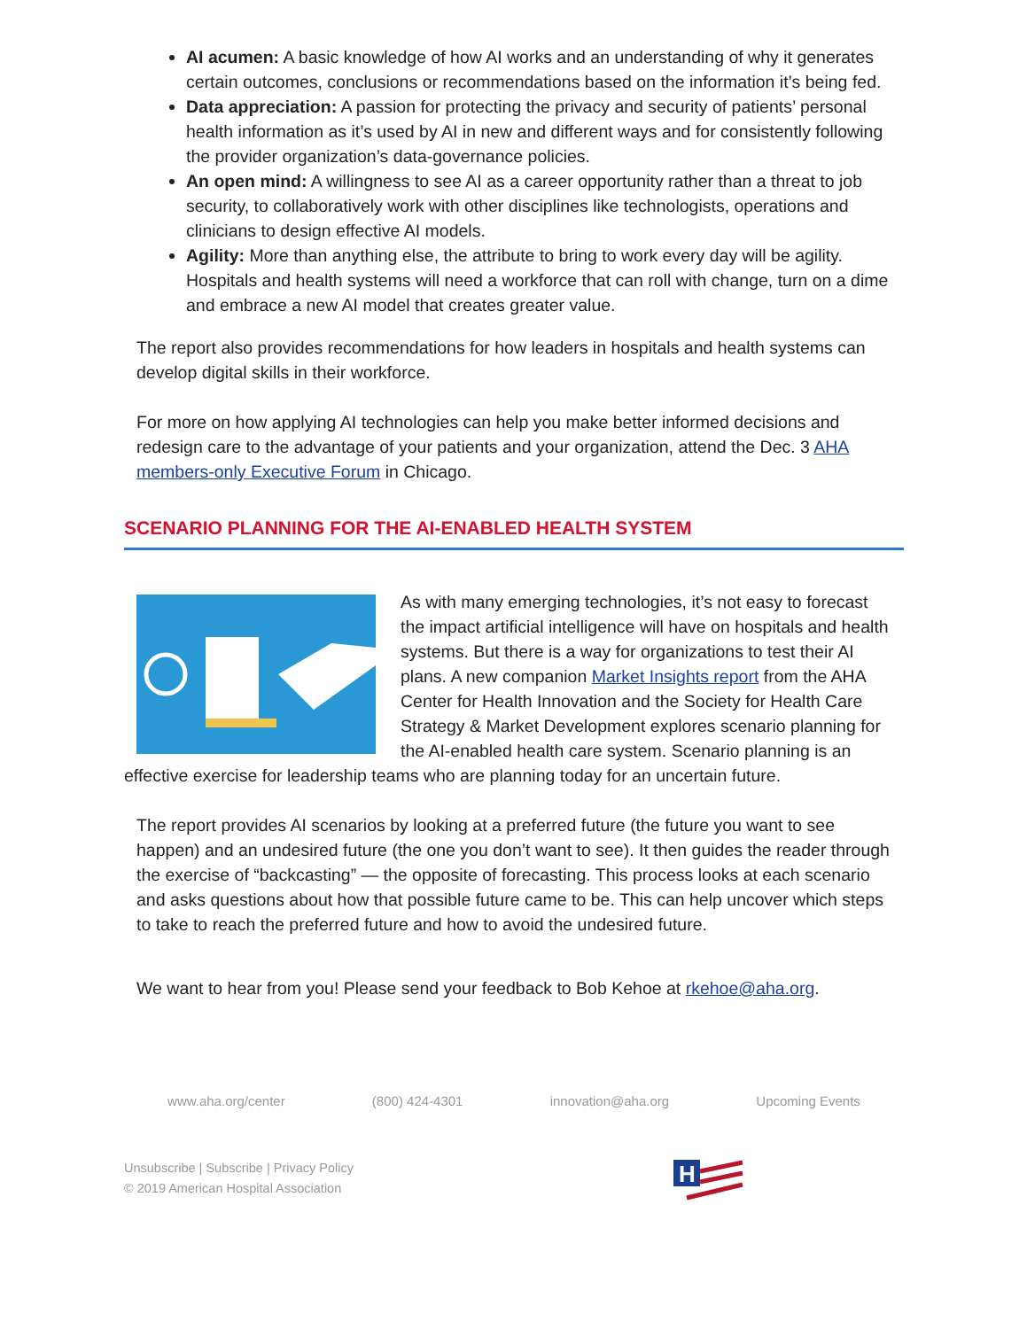AI acumen: A basic knowledge of how AI works and an understanding of why it generates certain outcomes, conclusions or recommendations based on the information it’s being fed.
Data appreciation: A passion for protecting the privacy and security of patients’ personal health information as it’s used by AI in new and different ways and for consistently following the provider organization’s data-governance policies.
An open mind: A willingness to see AI as a career opportunity rather than a threat to job security, to collaboratively work with other disciplines like technologists, operations and clinicians to design effective AI models.
Agility: More than anything else, the attribute to bring to work every day will be agility. Hospitals and health systems will need a workforce that can roll with change, turn on a dime and embrace a new AI model that creates greater value.
The report also provides recommendations for how leaders in hospitals and health systems can develop digital skills in their workforce.
For more on how applying AI technologies can help you make better informed decisions and redesign care to the advantage of your patients and your organization, attend the Dec. 3 AHA members-only Executive Forum in Chicago.
SCENARIO PLANNING FOR THE AI-ENABLED HEALTH SYSTEM
As with many emerging technologies, it’s not easy to forecast the impact artificial intelligence will have on hospitals and health systems. But there is a way for organizations to test their AI plans. A new companion Market Insights report from the AHA Center for Health Innovation and the Society for Health Care Strategy & Market Development explores scenario planning for the AI-enabled health care system. Scenario planning is an effective exercise for leadership teams who are planning today for an uncertain future.
The report provides AI scenarios by looking at a preferred future (the future you want to see happen) and an undesired future (the one you don’t want to see). It then guides the reader through the exercise of “backcasting” — the opposite of forecasting. This process looks at each scenario and asks questions about how that possible future came to be. This can help uncover which steps to take to reach the preferred future and how to avoid the undesired future.
We want to hear from you! Please send your feedback to Bob Kehoe at rkehoe@aha.org.
www.aha.org/center (800) 424-4301 innovation@aha.org Upcoming Events
Unsubscribe | Subscribe | Privacy Policy
© 2019 American Hospital Association
H